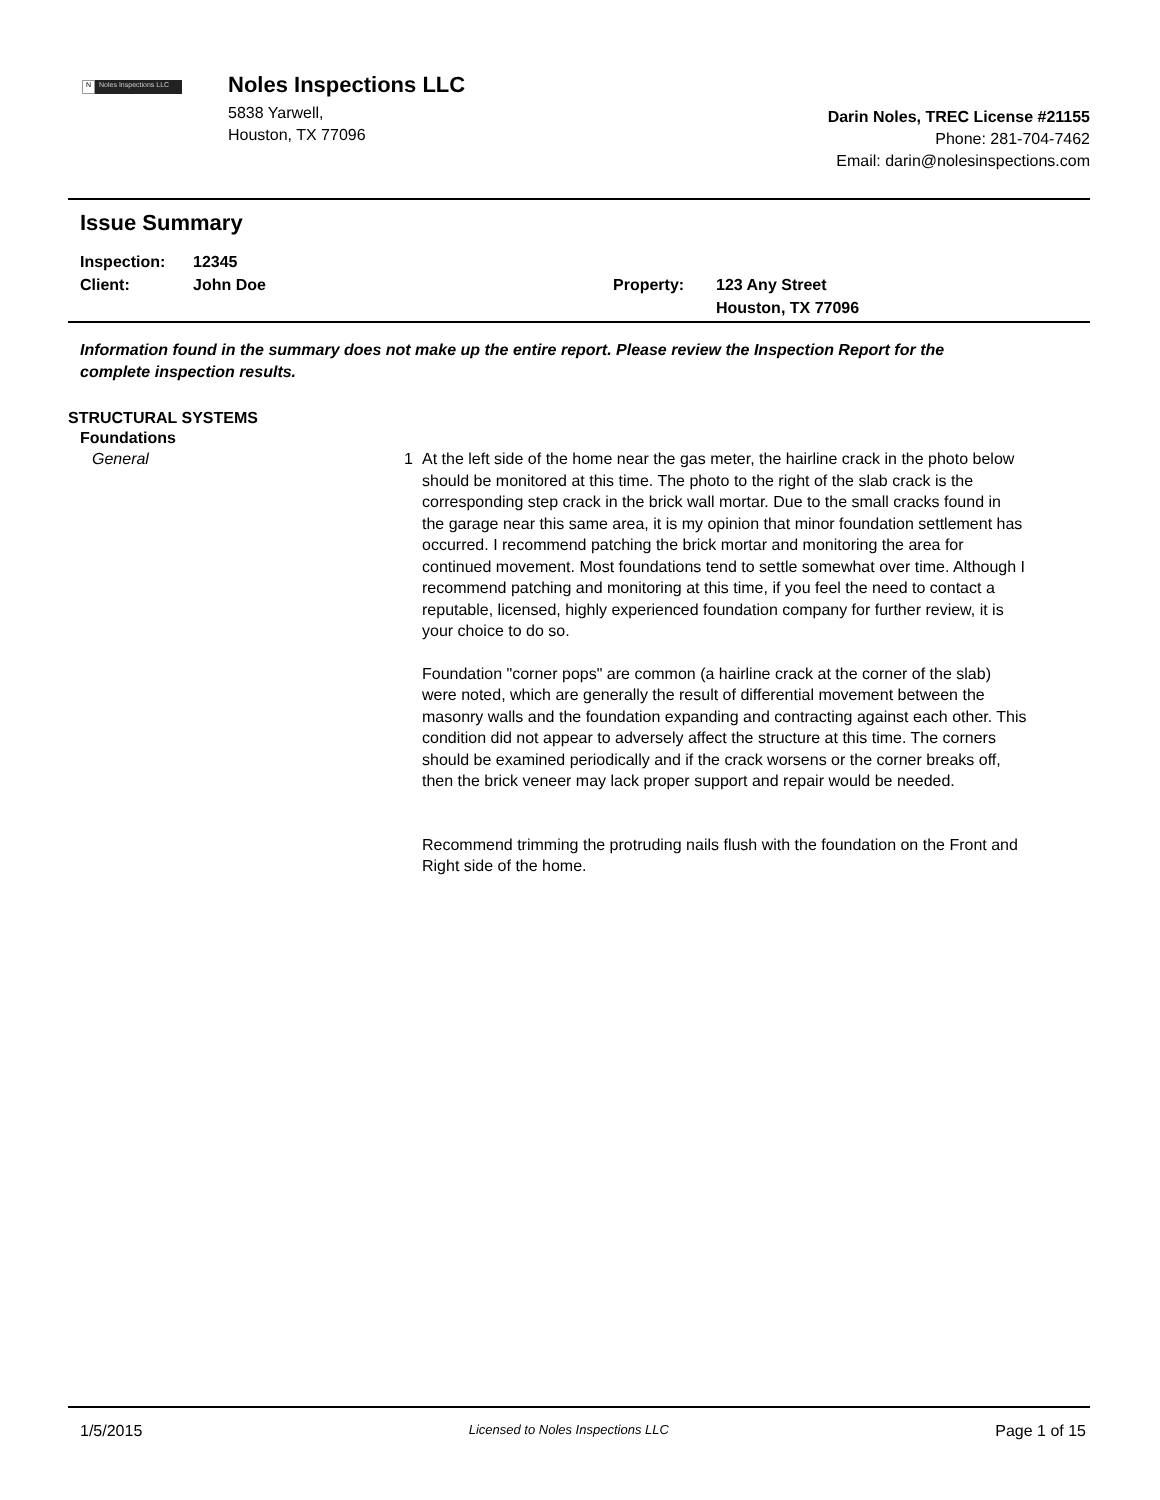N Noles Inspections LLC
Noles Inspections LLC
5838 Yarwell,
Houston, TX 77096
Darin Noles, TREC License #21155
Phone: 281-704-7462
Email: darin@nolesinspections.com
Issue Summary
Inspection:
Client:
12345
John Doe
Property:
123 Any Street
Houston, TX 77096
Information found in the summary does not make up the entire report. Please review the Inspection Report for the complete inspection results.
STRUCTURAL SYSTEMS
Foundations
General 1 At the left side of the home near the gas meter, the hairline crack in the photo below should be monitored at this time. The photo to the right of the slab crack is the corresponding step crack in the brick wall mortar. Due to the small cracks found in the garage near this same area, it is my opinion that minor foundation settlement has occurred. I recommend patching the brick mortar and monitoring the area for continued movement. Most foundations tend to settle somewhat over time. Although I recommend patching and monitoring at this time, if you feel the need to contact a reputable, licensed, highly experienced foundation company for further review, it is your choice to do so.
Foundation "corner pops" are common (a hairline crack at the corner of the slab) were noted, which are generally the result of differential movement between the masonry walls and the foundation expanding and contracting against each other. This condition did not appear to adversely affect the structure at this time. The corners should be examined periodically and if the crack worsens or the corner breaks off, then the brick veneer may lack proper support and repair would be needed.
Recommend trimming the protruding nails flush with the foundation on the Front and Right side of the home.
1/5/2015 Licensed to Noles Inspections LLC Page 1 of 15